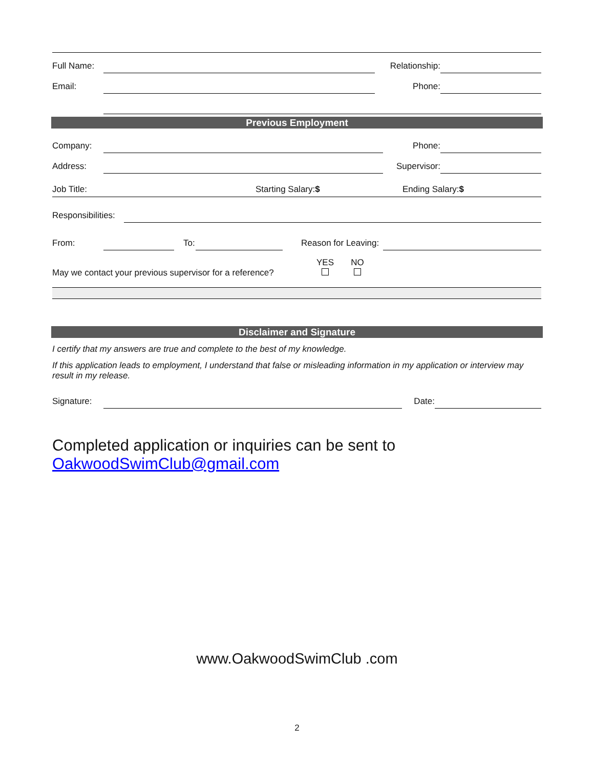| Full Name: | | Relationship: | |
| Email: | | Phone: | |
Previous Employment
| Company: | | Phone: | |
| Address: | | Supervisor: | |
| Job Title: | Starting Salary: $ | Ending Salary: $ |
| Responsibilities: | |
| From: | | | To: | | | Reason for Leaving: | |
| May we contact your previous supervisor for a reference? | YES | NO | |
Disclaimer and Signature
I certify that my answers are true and complete to the best of my knowledge.
If this application leads to employment, I understand that false or misleading information in my application or interview may result in my release.
| Signature: | | Date: | |
Completed application or inquiries can be sent to
OakwoodSwimClub@gmail.com
www.OakwoodSwimClub .com
2